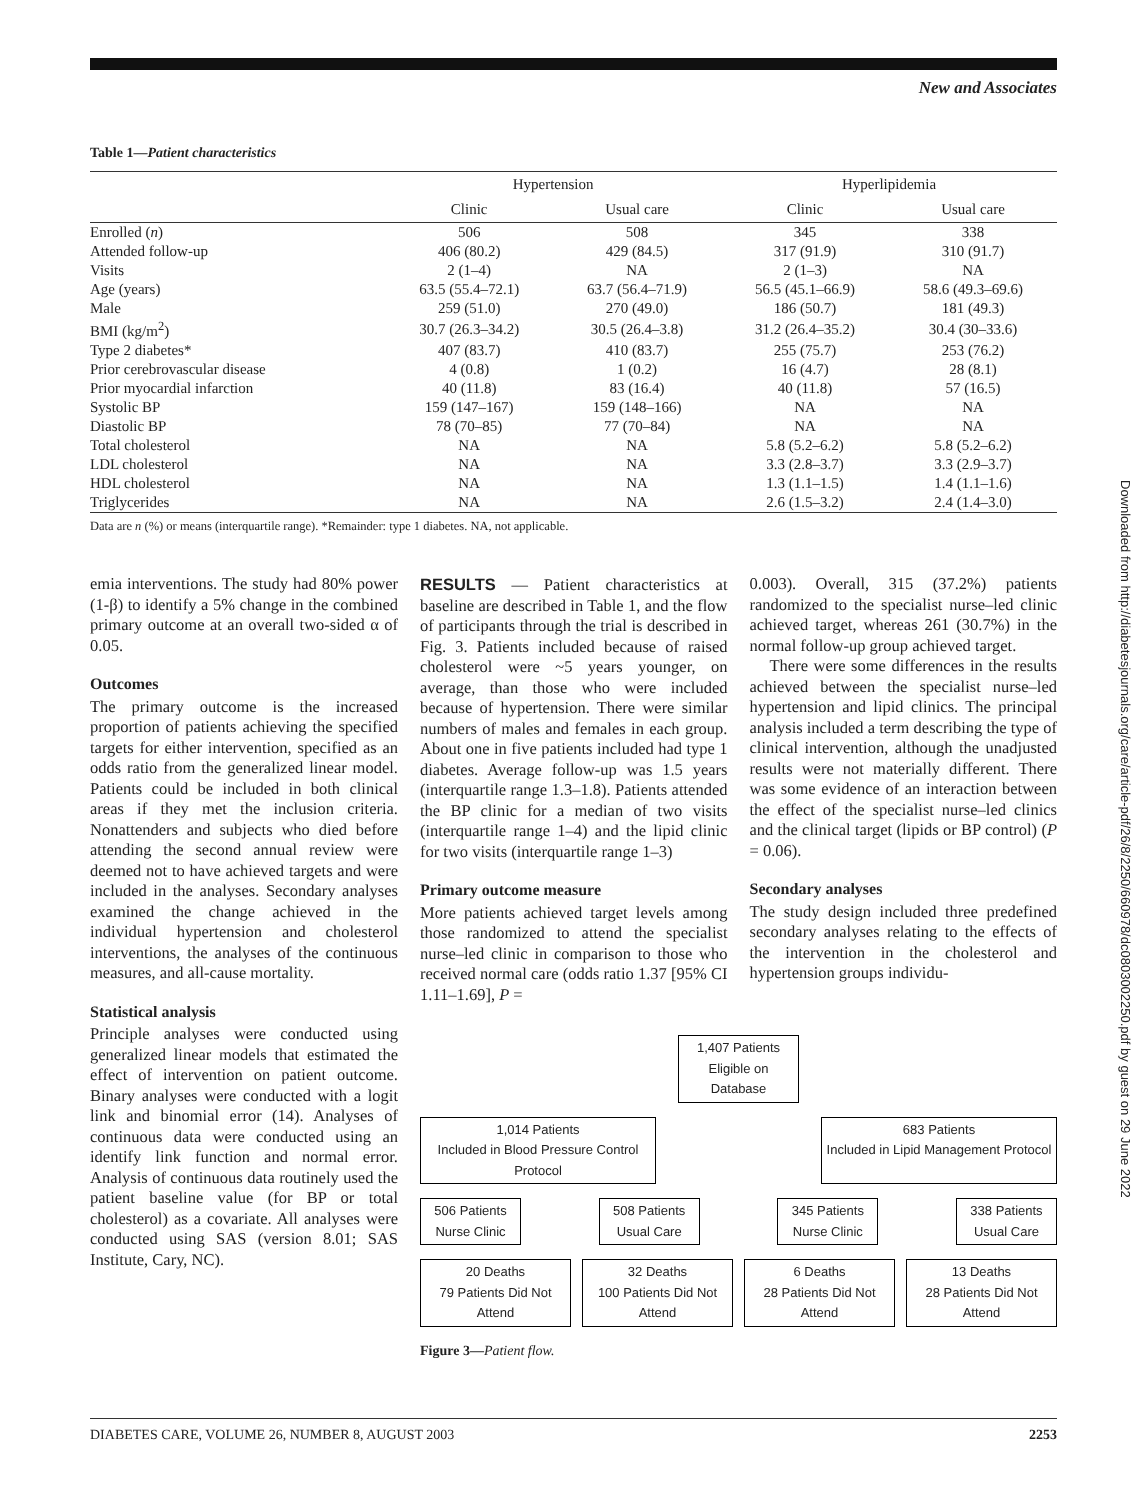New and Associates
Table 1—Patient characteristics
| | Hypertension | | Hyperlipidemia | |
| --- | --- | --- | --- | --- |
| | Clinic | Usual care | Clinic | Usual care |
| Enrolled ( n ) | 506 | 508 | 345 | 338 |
| Attended follow-up | 406 (80.2) | 429 (84.5) | 317 (91.9) | 310 (91.7) |
| Visits | 2 (1–4) | NA | 2 (1–3) | NA |
| Age (years) | 63.5 (55.4–72.1) | 63.7 (56.4–71.9) | 56.5 (45.1–66.9) | 58.6 (49.3–69.6) |
| Male | 259 (51.0) | 270 (49.0) | 186 (50.7) | 181 (49.3) |
| BMI (kg/m<sup>2</sup>) | 30.7 (26.3–34.2) | 30.5 (26.4–3.8) | 31.2 (26.4–35.2) | 30.4 (30–33.6) |
| Type 2 diabetes* | 407 (83.7) | 410 (83.7) | 255 (75.7) | 253 (76.2) |
| Prior cerebrovascular disease | 4 (0.8) | 1 (0.2) | 16 (4.7) | 28 (8.1) |
| Prior myocardial infarction | 40 (11.8) | 83 (16.4) | 40 (11.8) | 57 (16.5) |
| Systolic BP | 159 (147–167) | 159 (148–166) | NA | NA |
| Diastolic BP | 78 (70–85) | 77 (70–84) | NA | NA |
| Total cholesterol | NA | NA | 5.8 (5.2–6.2) | 5.8 (5.2–6.2) |
| LDL cholesterol | NA | NA | 3.3 (2.8–3.7) | 3.3 (2.9–3.7) |
| HDL cholesterol | NA | NA | 1.3 (1.1–1.5) | 1.4 (1.1–1.6) |
| Triglycerides | NA | NA | 2.6 (1.5–3.2) | 2.4 (1.4–3.0) |
Data are n (%) or means (interquartile range). *Remainder: type 1 diabetes. NA, not applicable.
emia interventions. The study had 80% power (1-β) to identify a 5% change in the combined primary outcome at an overall two-sided α of 0.05.
Outcomes
The primary outcome is the increased proportion of patients achieving the specified targets for either intervention, specified as an odds ratio from the generalized linear model. Patients could be included in both clinical areas if they met the inclusion criteria. Nonattenders and subjects who died before attending the second annual review were deemed not to have achieved targets and were included in the analyses. Secondary analyses examined the change achieved in the individual hypertension and cholesterol interventions, the analyses of the continuous measures, and all-cause mortality.
Statistical analysis
Principle analyses were conducted using generalized linear models that estimated the effect of intervention on patient outcome. Binary analyses were conducted with a logit link and binomial error (14). Analyses of continuous data were conducted using an identify link function and normal error. Analysis of continuous data routinely used the patient baseline value (for BP or total cholesterol) as a covariate. All analyses were conducted using SAS (version 8.01; SAS Institute, Cary, NC).
RESULTS — Patient characteristics at baseline are described in Table 1, and the flow of participants through the trial is described in Fig. 3. Patients included because of raised cholesterol were ~5 years younger, on average, than those who were included because of hypertension. There were similar numbers of males and females in each group. About one in five patients included had type 1 diabetes. Average follow-up was 1.5 years (interquartile range 1.3–1.8). Patients attended the BP clinic for a median of two visits (interquartile range 1–4) and the lipid clinic for two visits (interquartile range 1–3)
Primary outcome measure
More patients achieved target levels among those randomized to attend the specialist nurse–led clinic in comparison to those who received normal care (odds ratio 1.37 [95% CI 1.11–1.69], P =
0.003). Overall, 315 (37.2%) patients randomized to the specialist nurse–led clinic achieved target, whereas 261 (30.7%) in the normal follow-up group achieved target.
There were some differences in the results achieved between the specialist nurse–led hypertension and lipid clinics. The principal analysis included a term describing the type of clinical intervention, although the unadjusted results were not materially different. There was some evidence of an interaction between the effect of the specialist nurse–led clinics and the clinical target (lipids or BP control) (P = 0.06).
Secondary analyses
The study design included three predefined secondary analyses relating to the effects of the intervention in the cholesterol and hypertension groups individu-
1,407 Patients
Eligible on Database
1,014 Patients
Included in Blood Pressure Control Protocol
683 Patients
Included in Lipid Management Protocol
506 Patients
Nurse Clinic
508 Patients
Usual Care
345 Patients
Nurse Clinic
338 Patients
Usual Care
20 Deaths
79 Patients Did Not Attend
32 Deaths
100 Patients Did Not Attend
6 Deaths
28 Patients Did Not Attend
13 Deaths
28 Patients Did Not Attend
Figure 3—Patient flow.
Downloaded from http://diabetesjournals.org/care/article-pdf/26/8/2250/660978/dc0803002250.pdf by guest on 29 June 2022
DIABETES CARE, VOLUME 26, NUMBER 8, AUGUST 2003 2253